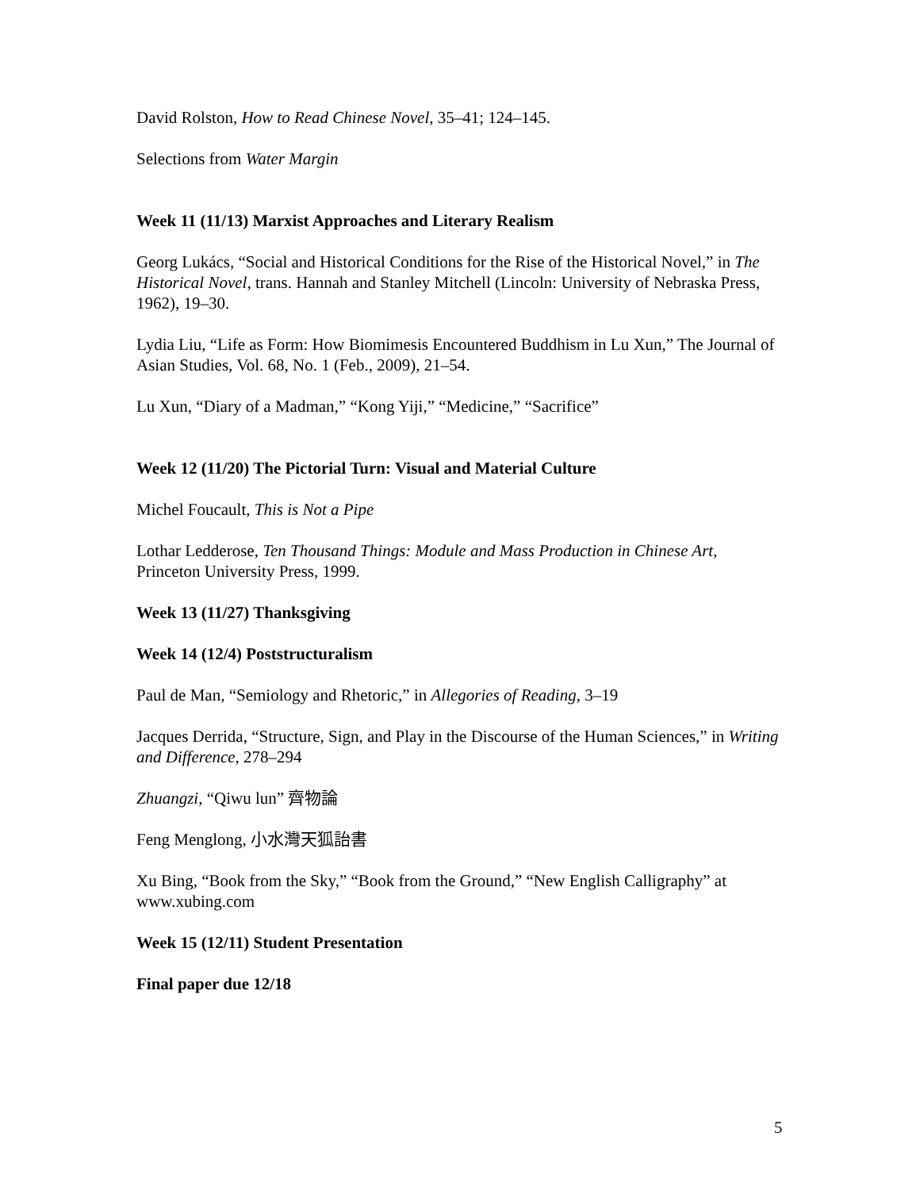David Rolston, How to Read Chinese Novel, 35–41; 124–145.
Selections from Water Margin
Week 11 (11/13) Marxist Approaches and Literary Realism
Georg Lukács, “Social and Historical Conditions for the Rise of the Historical Novel,” in The Historical Novel, trans. Hannah and Stanley Mitchell (Lincoln: University of Nebraska Press, 1962), 19–30.
Lydia Liu, “Life as Form: How Biomimesis Encountered Buddhism in Lu Xun,” The Journal of Asian Studies, Vol. 68, No. 1 (Feb., 2009), 21–54.
Lu Xun, “Diary of a Madman,” “Kong Yiji,” “Medicine,” “Sacrifice”
Week 12 (11/20) The Pictorial Turn: Visual and Material Culture
Michel Foucault, This is Not a Pipe
Lothar Ledderose, Ten Thousand Things: Module and Mass Production in Chinese Art, Princeton University Press, 1999.
Week 13 (11/27) Thanksgiving
Week 14 (12/4) Poststructuralism
Paul de Man, “Semiology and Rhetoric,” in Allegories of Reading, 3–19
Jacques Derrida, “Structure, Sign, and Play in the Discourse of the Human Sciences,” in Writing and Difference, 278–294
Zhuangzi, “Qiwu lun” 齊物論
Feng Menglong, 小水灣天狐詒書
Xu Bing, “Book from the Sky,” “Book from the Ground,” “New English Calligraphy” at www.xubing.com
Week 15 (12/11) Student Presentation
Final paper due 12/18
5